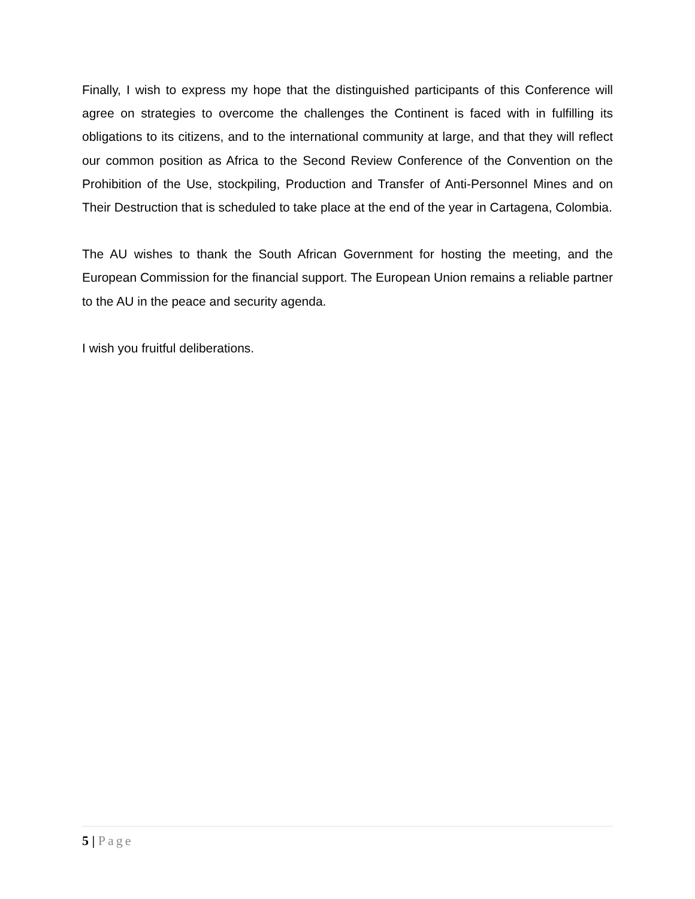Finally, I wish to express my hope that the distinguished participants of this Conference will agree on strategies to overcome the challenges the Continent is faced with in fulfilling its obligations to its citizens, and to the international community at large, and that they will reflect our common position as Africa to the Second Review Conference of the Convention on the Prohibition of the Use, stockpiling, Production and Transfer of Anti-Personnel Mines and on Their Destruction that is scheduled to take place at the end of the year in Cartagena, Colombia.
The AU wishes to thank the South African Government for hosting the meeting, and the European Commission for the financial support. The European Union remains a reliable partner to the AU in the peace and security agenda.
I wish you fruitful deliberations.
5 | Page